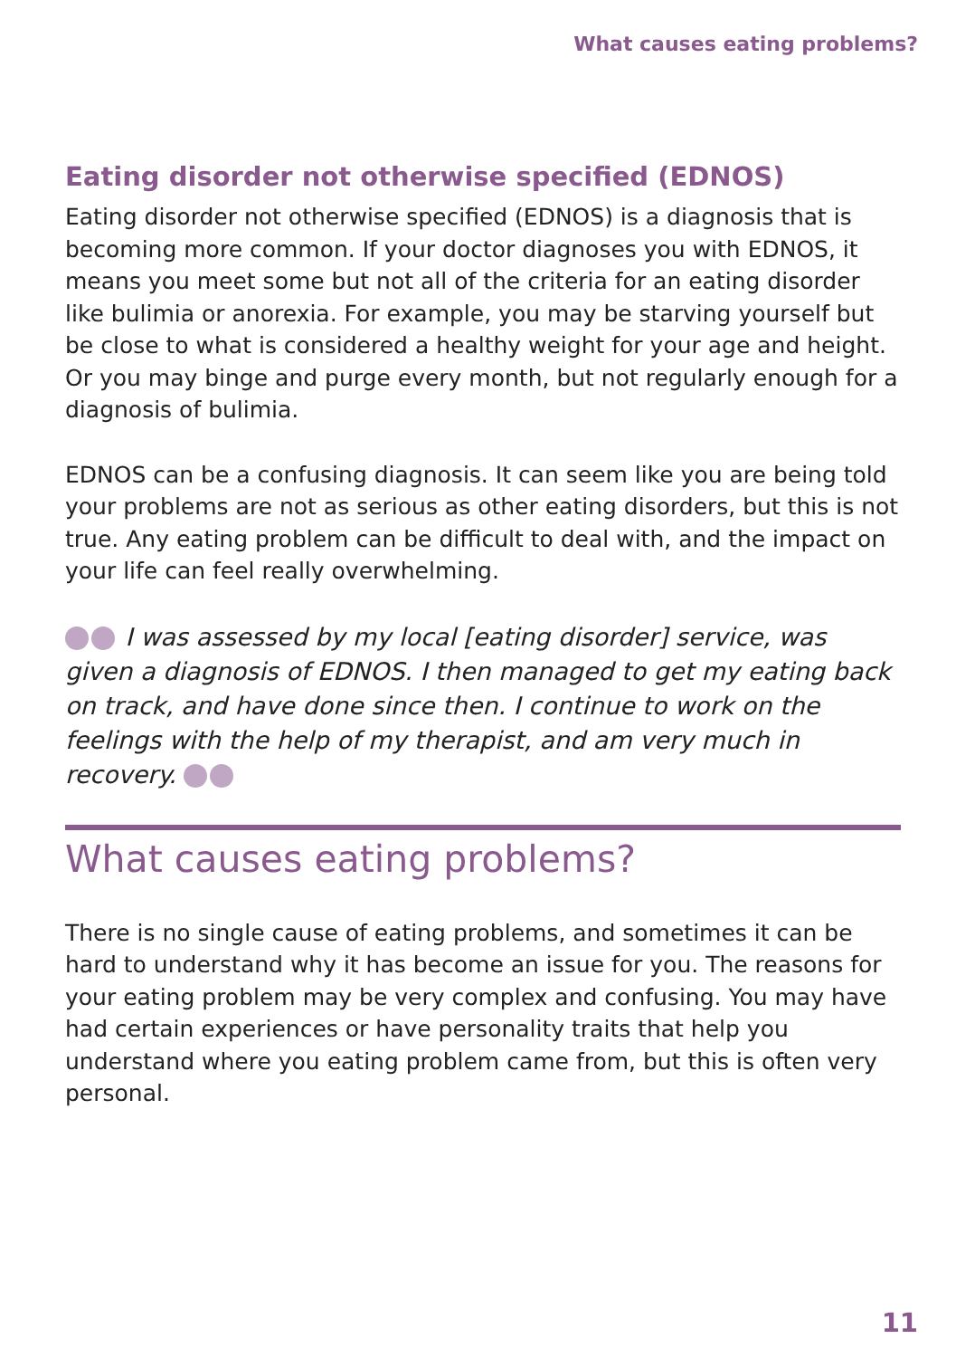What causes eating problems?
Eating disorder not otherwise specified (EDNOS)
Eating disorder not otherwise specified (EDNOS) is a diagnosis that is becoming more common. If your doctor diagnoses you with EDNOS, it means you meet some but not all of the criteria for an eating disorder like bulimia or anorexia. For example, you may be starving yourself but be close to what is considered a healthy weight for your age and height. Or you may binge and purge every month, but not regularly enough for a diagnosis of bulimia.
EDNOS can be a confusing diagnosis. It can seem like you are being told your problems are not as serious as other eating disorders, but this is not true. Any eating problem can be difficult to deal with, and the impact on your life can feel really overwhelming.
I was assessed by my local [eating disorder] service, was given a diagnosis of EDNOS. I then managed to get my eating back on track, and have done since then. I continue to work on the feelings with the help of my therapist, and am very much in recovery.
What causes eating problems?
There is no single cause of eating problems, and sometimes it can be hard to understand why it has become an issue for you. The reasons for your eating problem may be very complex and confusing. You may have had certain experiences or have personality traits that help you understand where you eating problem came from, but this is often very personal.
11